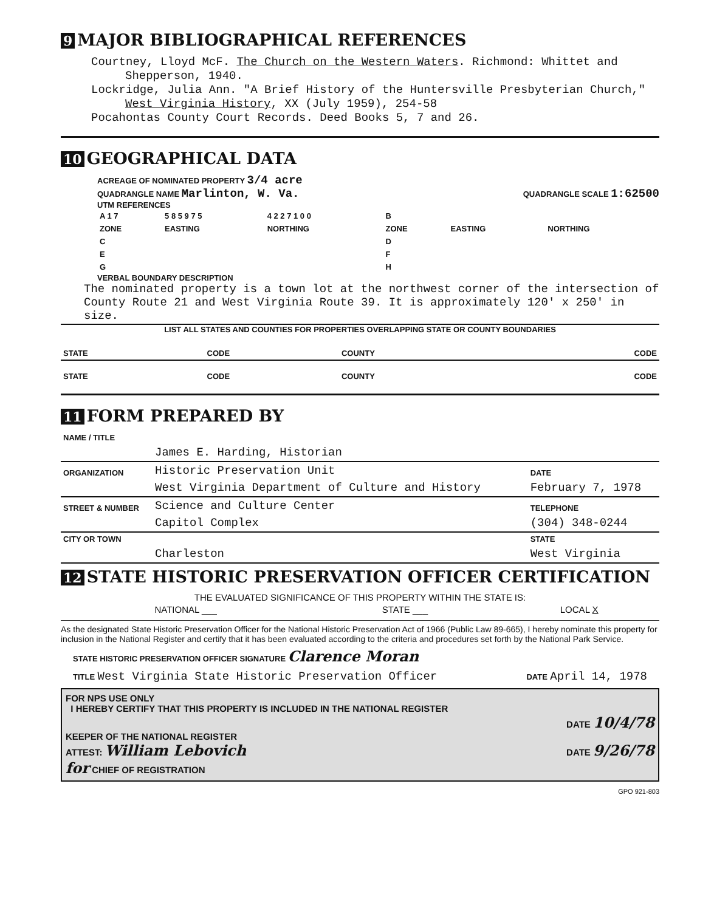9 MAJOR BIBLIOGRAPHICAL REFERENCES
Courtney, Lloyd McF. The Church on the Western Waters. Richmond: Whittet and
Shepperson, 1940.
Lockridge, Julia Ann. "A Brief History of the Huntersville Presbyterian Church,"
West Virginia History, XX (July 1959), 254-58
Pocahontas County Court Records. Deed Books 5, 7 and 26.
10 GEOGRAPHICAL DATA
ACREAGE OF NOMINATED PROPERTY 3/4 acre
QUADRANGLE NAME Marlinton, W. Va. QUADRANGLE SCALE 1:62500
UTM REFERENCES
| A 1 7 | 5 8 5 9 7 5 | 4 2 2 7 1 0 0 | B | | |
| ZONE | EASTING | NORTHING | ZONE | EASTING | NORTHING |
| C | | | D | | |
| E | | | F | | |
| G | | | H | | |
VERBAL BOUNDARY DESCRIPTION
The nominated property is a town lot at the northwest corner of the intersection of County Route 21 and West Virginia Route 39. It is approximately 120' x 250' in size.
LIST ALL STATES AND COUNTIES FOR PROPERTIES OVERLAPPING STATE OR COUNTY BOUNDARIES
| STATE | CODE | COUNTY | CODE |
| STATE | CODE | COUNTY | CODE |
11 FORM PREPARED BY
| NAME / TITLE | | |
| | James E. Harding, Historian | |
| ORGANIZATION | Historic Preservation Unit | DATE |
| | West Virginia Department of Culture and History | February 7, 1978 |
| STREET & NUMBER | Science and Culture Center | TELEPHONE |
| | Capitol Complex | (304) 348-0244 |
| CITY OR TOWN | | STATE |
| | Charleston | West Virginia |
12 STATE HISTORIC PRESERVATION OFFICER CERTIFICATION
THE EVALUATED SIGNIFICANCE OF THIS PROPERTY WITHIN THE STATE IS:
| NATIONAL ___ | STATE ___ | LOCAL X |
As the designated State Historic Preservation Officer for the National Historic Preservation Act of 1966 (Public Law 89-665), I hereby nominate this property for inclusion in the National Register and certify that it has been evaluated according to the criteria and procedures set forth by the National Park Service.
STATE HISTORIC PRESERVATION OFFICER SIGNATURE Clarence Moran
TITLE West Virginia State Historic Preservation Officer DATE April 14, 1978
FOR NPS USE ONLY
I HEREBY CERTIFY THAT THIS PROPERTY IS INCLUDED IN THE NATIONAL REGISTER
DATE 10/4/78
KEEPER OF THE NATIONAL REGISTER
ATTEST: William Lebovich DATE 9/26/78
for CHIEF OF REGISTRATION
GPO 921-803